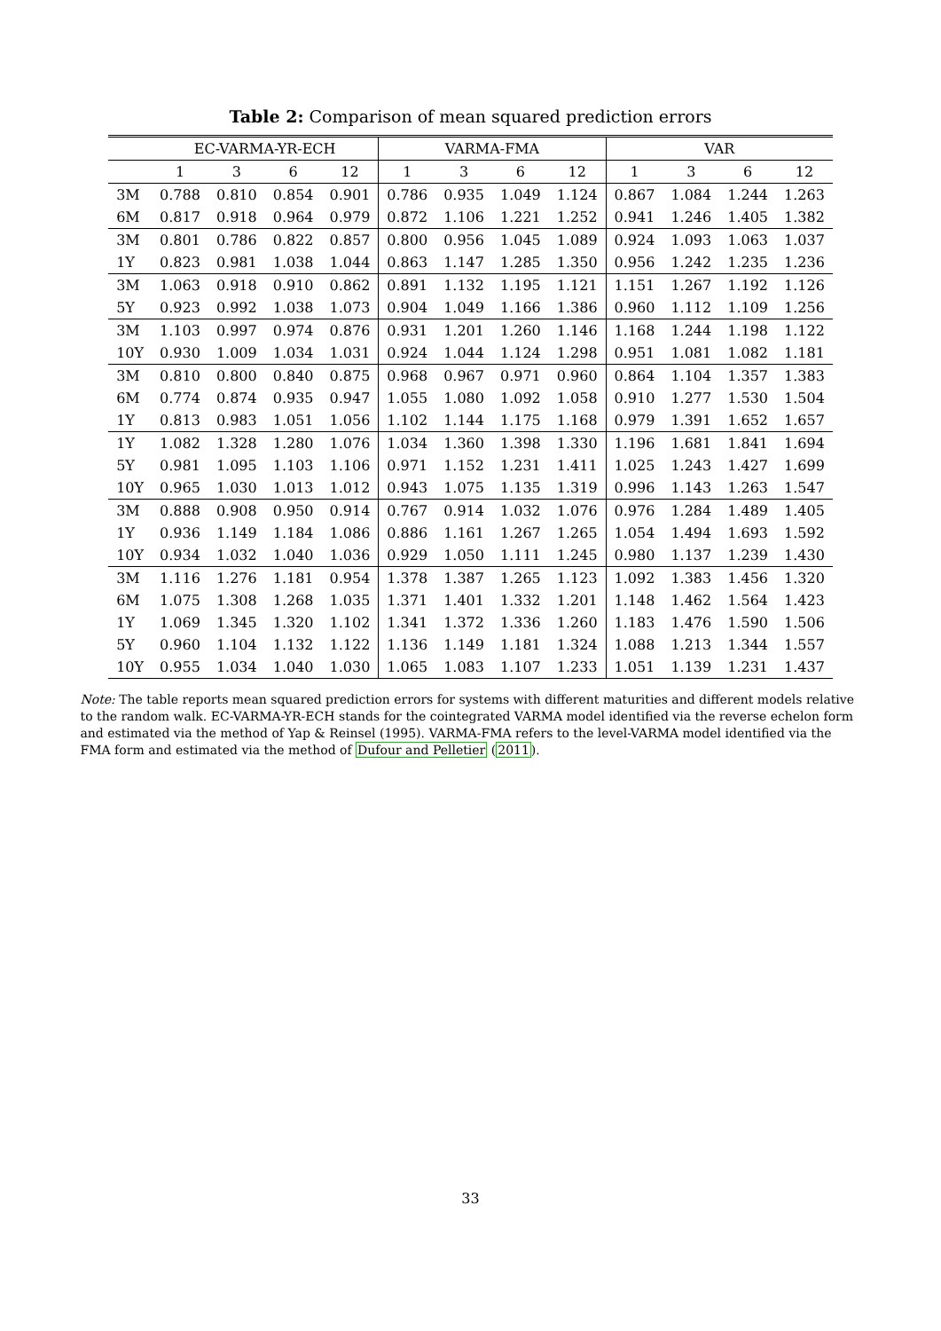Table 2: Comparison of mean squared prediction errors
| | EC-VARMA-YR-ECH | | | | VARMA-FMA | | | | VAR | | | |
| --- | --- | --- | --- | --- | --- | --- | --- | --- | --- | --- | --- | --- |
| | 1 | 3 | 6 | 12 | 1 | 3 | 6 | 12 | 1 | 3 | 6 | 12 |
| 3M | 0.788 | 0.810 | 0.854 | 0.901 | 0.786 | 0.935 | 1.049 | 1.124 | 0.867 | 1.084 | 1.244 | 1.263 |
| 6M | 0.817 | 0.918 | 0.964 | 0.979 | 0.872 | 1.106 | 1.221 | 1.252 | 0.941 | 1.246 | 1.405 | 1.382 |
| 3M | 0.801 | 0.786 | 0.822 | 0.857 | 0.800 | 0.956 | 1.045 | 1.089 | 0.924 | 1.093 | 1.063 | 1.037 |
| 1Y | 0.823 | 0.981 | 1.038 | 1.044 | 0.863 | 1.147 | 1.285 | 1.350 | 0.956 | 1.242 | 1.235 | 1.236 |
| 3M | 1.063 | 0.918 | 0.910 | 0.862 | 0.891 | 1.132 | 1.195 | 1.121 | 1.151 | 1.267 | 1.192 | 1.126 |
| 5Y | 0.923 | 0.992 | 1.038 | 1.073 | 0.904 | 1.049 | 1.166 | 1.386 | 0.960 | 1.112 | 1.109 | 1.256 |
| 3M | 1.103 | 0.997 | 0.974 | 0.876 | 0.931 | 1.201 | 1.260 | 1.146 | 1.168 | 1.244 | 1.198 | 1.122 |
| 10Y | 0.930 | 1.009 | 1.034 | 1.031 | 0.924 | 1.044 | 1.124 | 1.298 | 0.951 | 1.081 | 1.082 | 1.181 |
| 3M | 0.810 | 0.800 | 0.840 | 0.875 | 0.968 | 0.967 | 0.971 | 0.960 | 0.864 | 1.104 | 1.357 | 1.383 |
| 6M | 0.774 | 0.874 | 0.935 | 0.947 | 1.055 | 1.080 | 1.092 | 1.058 | 0.910 | 1.277 | 1.530 | 1.504 |
| 1Y | 0.813 | 0.983 | 1.051 | 1.056 | 1.102 | 1.144 | 1.175 | 1.168 | 0.979 | 1.391 | 1.652 | 1.657 |
| 1Y | 1.082 | 1.328 | 1.280 | 1.076 | 1.034 | 1.360 | 1.398 | 1.330 | 1.196 | 1.681 | 1.841 | 1.694 |
| 5Y | 0.981 | 1.095 | 1.103 | 1.106 | 0.971 | 1.152 | 1.231 | 1.411 | 1.025 | 1.243 | 1.427 | 1.699 |
| 10Y | 0.965 | 1.030 | 1.013 | 1.012 | 0.943 | 1.075 | 1.135 | 1.319 | 0.996 | 1.143 | 1.263 | 1.547 |
| 3M | 0.888 | 0.908 | 0.950 | 0.914 | 0.767 | 0.914 | 1.032 | 1.076 | 0.976 | 1.284 | 1.489 | 1.405 |
| 1Y | 0.936 | 1.149 | 1.184 | 1.086 | 0.886 | 1.161 | 1.267 | 1.265 | 1.054 | 1.494 | 1.693 | 1.592 |
| 10Y | 0.934 | 1.032 | 1.040 | 1.036 | 0.929 | 1.050 | 1.111 | 1.245 | 0.980 | 1.137 | 1.239 | 1.430 |
| 3M | 1.116 | 1.276 | 1.181 | 0.954 | 1.378 | 1.387 | 1.265 | 1.123 | 1.092 | 1.383 | 1.456 | 1.320 |
| 6M | 1.075 | 1.308 | 1.268 | 1.035 | 1.371 | 1.401 | 1.332 | 1.201 | 1.148 | 1.462 | 1.564 | 1.423 |
| 1Y | 1.069 | 1.345 | 1.320 | 1.102 | 1.341 | 1.372 | 1.336 | 1.260 | 1.183 | 1.476 | 1.590 | 1.506 |
| 5Y | 0.960 | 1.104 | 1.132 | 1.122 | 1.136 | 1.149 | 1.181 | 1.324 | 1.088 | 1.213 | 1.344 | 1.557 |
| 10Y | 0.955 | 1.034 | 1.040 | 1.030 | 1.065 | 1.083 | 1.107 | 1.233 | 1.051 | 1.139 | 1.231 | 1.437 |
Note: The table reports mean squared prediction errors for systems with different maturities and different models relative to the random walk. EC-VARMA-YR-ECH stands for the cointegrated VARMA model identified via the reverse echelon form and estimated via the method of Yap & Reinsel (1995). VARMA-FMA refers to the level-VARMA model identified via the FMA form and estimated via the method of Dufour and Pelletier (2011).
33